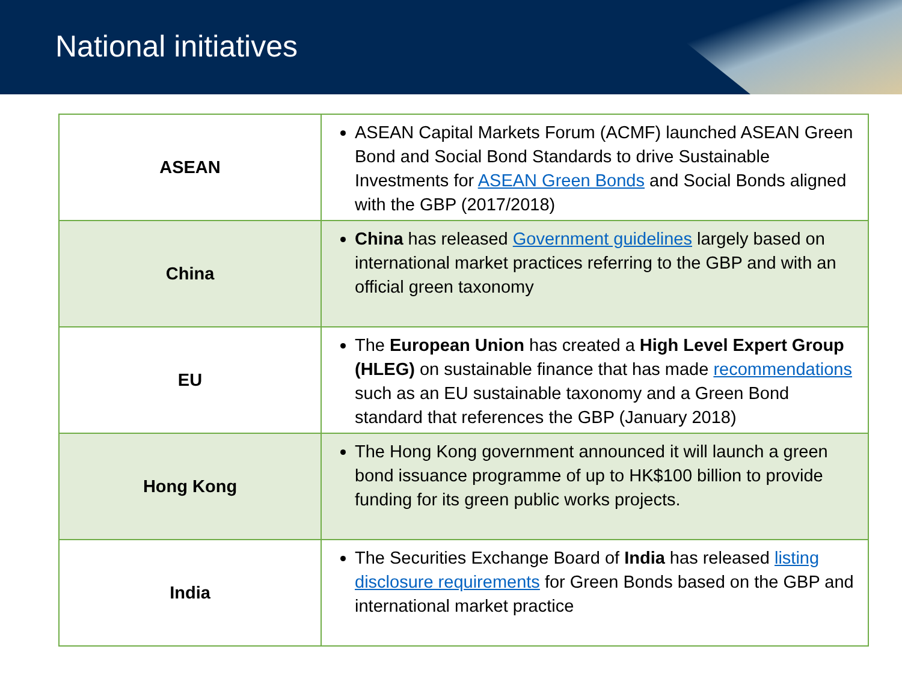National initiatives
| ASEAN | ASEAN Capital Markets Forum (ACMF) launched ASEAN Green Bond and Social Bond Standards to drive Sustainable Investments for ASEAN Green Bonds and Social Bonds aligned with the GBP (2017/2018) |
| China | China has released Government guidelines largely based on international market practices referring to the GBP and with an official green taxonomy |
| EU | The European Union has created a High Level Expert Group (HLEG) on sustainable finance that has made recommendations such as an EU sustainable taxonomy and a Green Bond standard that references the GBP (January 2018) |
| Hong Kong | The Hong Kong government announced it will launch a green bond issuance programme of up to HK$100 billion to provide funding for its green public works projects. |
| India | The Securities Exchange Board of India has released listing disclosure requirements for Green Bonds based on the GBP and international market practice |